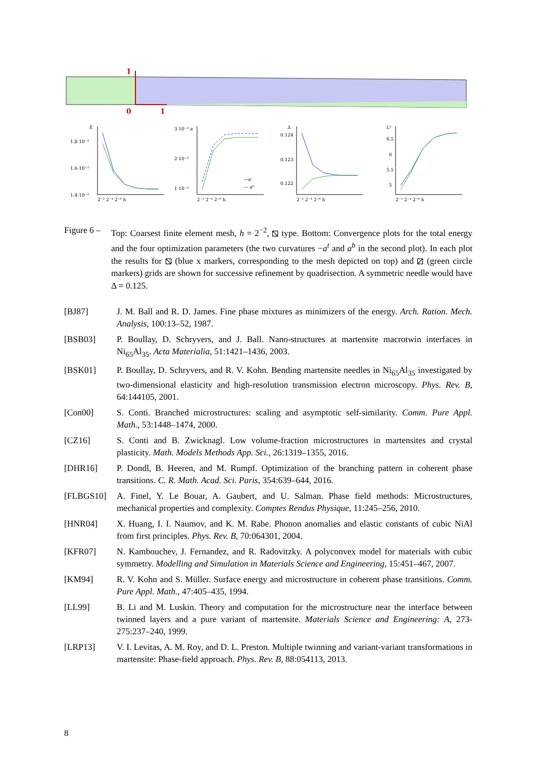1
0
1
E
1.8·10⁻³
1.6·10⁻³
1.4·10⁻³
3·10⁻³ a
2·10⁻³
1·10⁻³
—aᵗ
--- aᵇ
Δ
0.124
0.123
0.122
Lⁿ
6.5
6
5.5
5
2⁻² 2⁻⁴ 2⁻⁶ h
2⁻² 2⁻⁴ 2⁻⁶ h
2⁻² 2⁻⁴ 2⁻⁶ h
2⁻² 2⁻⁴ 2⁻⁶ h
Figure 6 –
Top: Coarsest finite element mesh, h = 2<sup>−2</sup>, ⧅ type. Bottom: Convergence plots for the total energy and the four optimization parameters (the two curvatures −a<sup>t</sup> and a<sup>b</sup> in the second plot). In each plot the results for ⧅ (blue x markers, corresponding to the mesh depicted on top) and ⧄ (green circle markers) grids are shown for successive refinement by quadrisection. A symmetric needle would have Δ = 0.125.
[BJ87] J. M. Ball and R. D. James. Fine phase mixtures as minimizers of the energy. Arch. Ration. Mech. Analysis, 100:13–52, 1987.
[BSB03] P. Boullay, D. Schryvers, and J. Ball. Nano-structures at martensite macrotwin interfaces in Ni<sub>65</sub>Al<sub>35</sub>. Acta Materialia, 51:1421–1436, 2003.
[BSK01] P. Boullay, D. Schryvers, and R. V. Kohn. Bending martensite needles in Ni<sub>65</sub>Al<sub>35</sub> investigated by two-dimensional elasticity and high-resolution transmission electron microscopy. Phys. Rev. B, 64:144105, 2001.
[Con00] S. Conti. Branched microstructures: scaling and asymptotic self-similarity. Comm. Pure Appl. Math., 53:1448–1474, 2000.
[CZ16] S. Conti and B. Zwicknagl. Low volume-fraction microstructures in martensites and crystal plasticity. Math. Models Methods App. Sci., 26:1319–1355, 2016.
[DHR16] P. Dondl, B. Heeren, and M. Rumpf. Optimization of the branching pattern in coherent phase transitions. C. R. Math. Acad. Sci. Paris, 354:639–644, 2016.
[FLBGS10] A. Finel, Y. Le Bouar, A. Gaubert, and U. Salman. Phase field methods: Microstructures, mechanical properties and complexity. Comptes Rendus Physique, 11:245–256, 2010.
[HNR04] X. Huang, I. I. Naumov, and K. M. Rabe. Phonon anomalies and elastic constants of cubic NiAl from first principles. Phys. Rev. B, 70:064301, 2004.
[KFR07] N. Kambouchev, J. Fernandez, and R. Radovitzky. A polyconvex model for materials with cubic symmetry. Modelling and Simulation in Materials Science and Engineering, 15:451–467, 2007.
[KM94] R. V. Kohn and S. Müller. Surface energy and microstructure in coherent phase transitions. Comm. Pure Appl. Math., 47:405–435, 1994.
[LL99] B. Li and M. Luskin. Theory and computation for the microstructure near the interface between twinned layers and a pure variant of martensite. Materials Science and Engineering: A, 273-275:237–240, 1999.
[LRP13] V. I. Levitas, A. M. Roy, and D. L. Preston. Multiple twinning and variant-variant transformations in martensite: Phase-field approach. Phys. Rev. B, 88:054113, 2013.
8